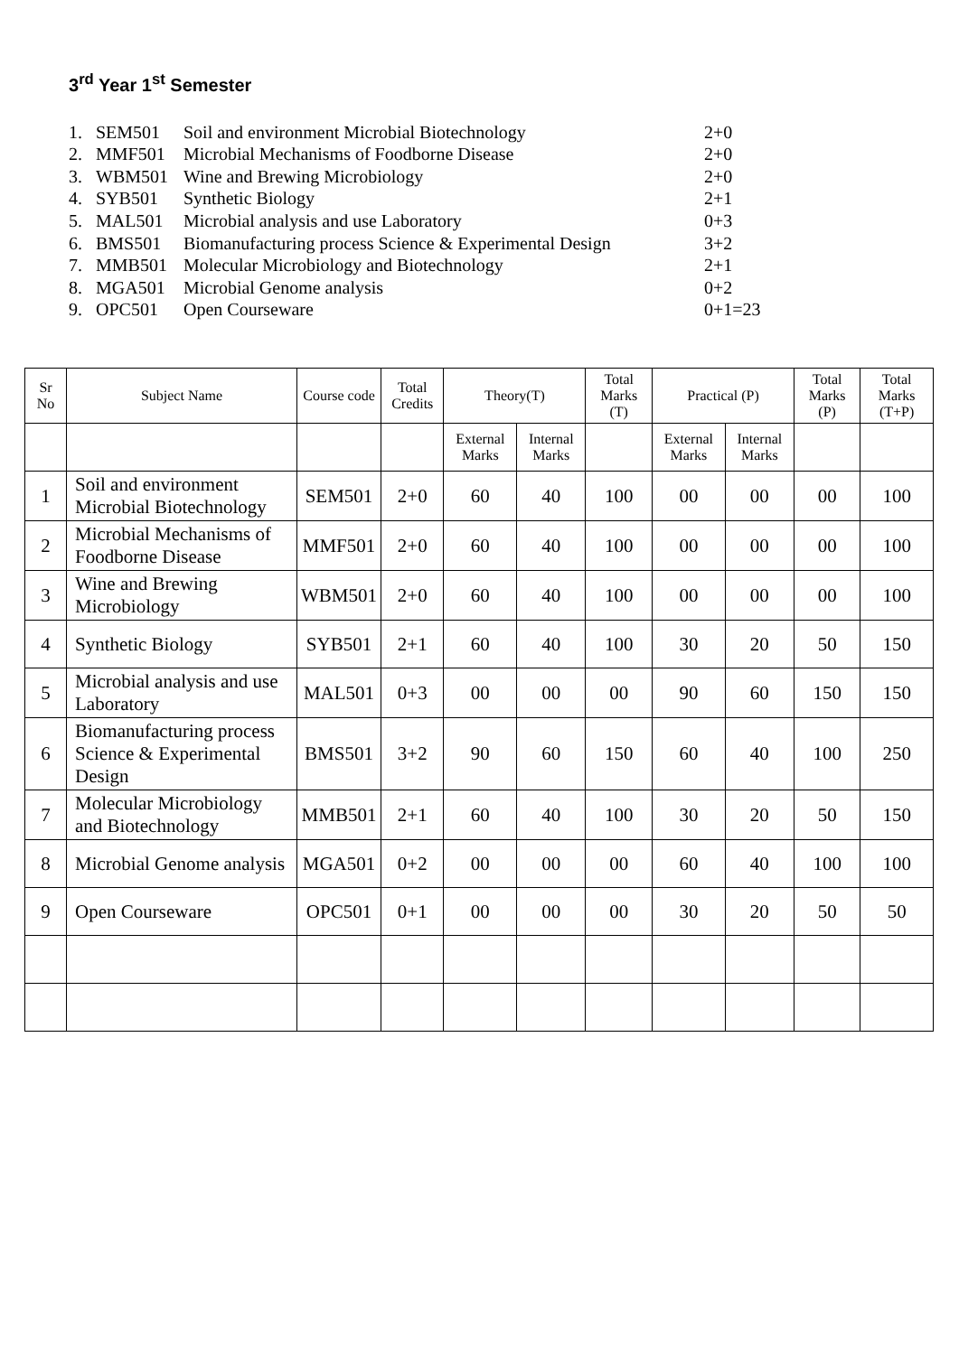3<sup>rd</sup> Year 1<sup>st</sup> Semester
1. SEM501 Soil and environment Microbial Biotechnology 2+0
2. MMF501 Microbial Mechanisms of Foodborne Disease 2+0
3. WBM501 Wine and Brewing Microbiology 2+0
4. SYB501 Synthetic Biology 2+1
5. MAL501 Microbial analysis and use Laboratory 0+3
6. BMS501 Biomanufacturing process Science & Experimental Design 3+2
7. MMB501 Molecular Microbiology and Biotechnology 2+1
8. MGA501 Microbial Genome analysis 0+2
9. OPC501 Open Courseware 0+1=23
| Sr No | Subject Name | Course code | Total Credits | Theory(T) | | Total Marks (T) | Practical (P) | | Total Marks (P) | Total Marks (T+P) |
| --- | --- | --- | --- | --- | --- | --- | --- | --- | --- | --- |
| | | | | External Marks | Internal Marks | | External Marks | Internal Marks | | |
| 1 | Soil and environment Microbial Biotechnology | SEM501 | 2+0 | 60 | 40 | 100 | 00 | 00 | 00 | 100 |
| 2 | Microbial Mechanisms of Foodborne Disease | MMF501 | 2+0 | 60 | 40 | 100 | 00 | 00 | 00 | 100 |
| 3 | Wine and Brewing Microbiology | WBM501 | 2+0 | 60 | 40 | 100 | 00 | 00 | 00 | 100 |
| 4 | Synthetic Biology | SYB501 | 2+1 | 60 | 40 | 100 | 30 | 20 | 50 | 150 |
| 5 | Microbial analysis and use Laboratory | MAL501 | 0+3 | 00 | 00 | 00 | 90 | 60 | 150 | 150 |
| 6 | Biomanufacturing process Science & Experimental Design | BMS501 | 3+2 | 90 | 60 | 150 | 60 | 40 | 100 | 250 |
| 7 | Molecular Microbiology and Biotechnology | MMB501 | 2+1 | 60 | 40 | 100 | 30 | 20 | 50 | 150 |
| 8 | Microbial Genome analysis | MGA501 | 0+2 | 00 | 00 | 00 | 60 | 40 | 100 | 100 |
| 9 | Open Courseware | OPC501 | 0+1 | 00 | 00 | 00 | 30 | 20 | 50 | 50 |